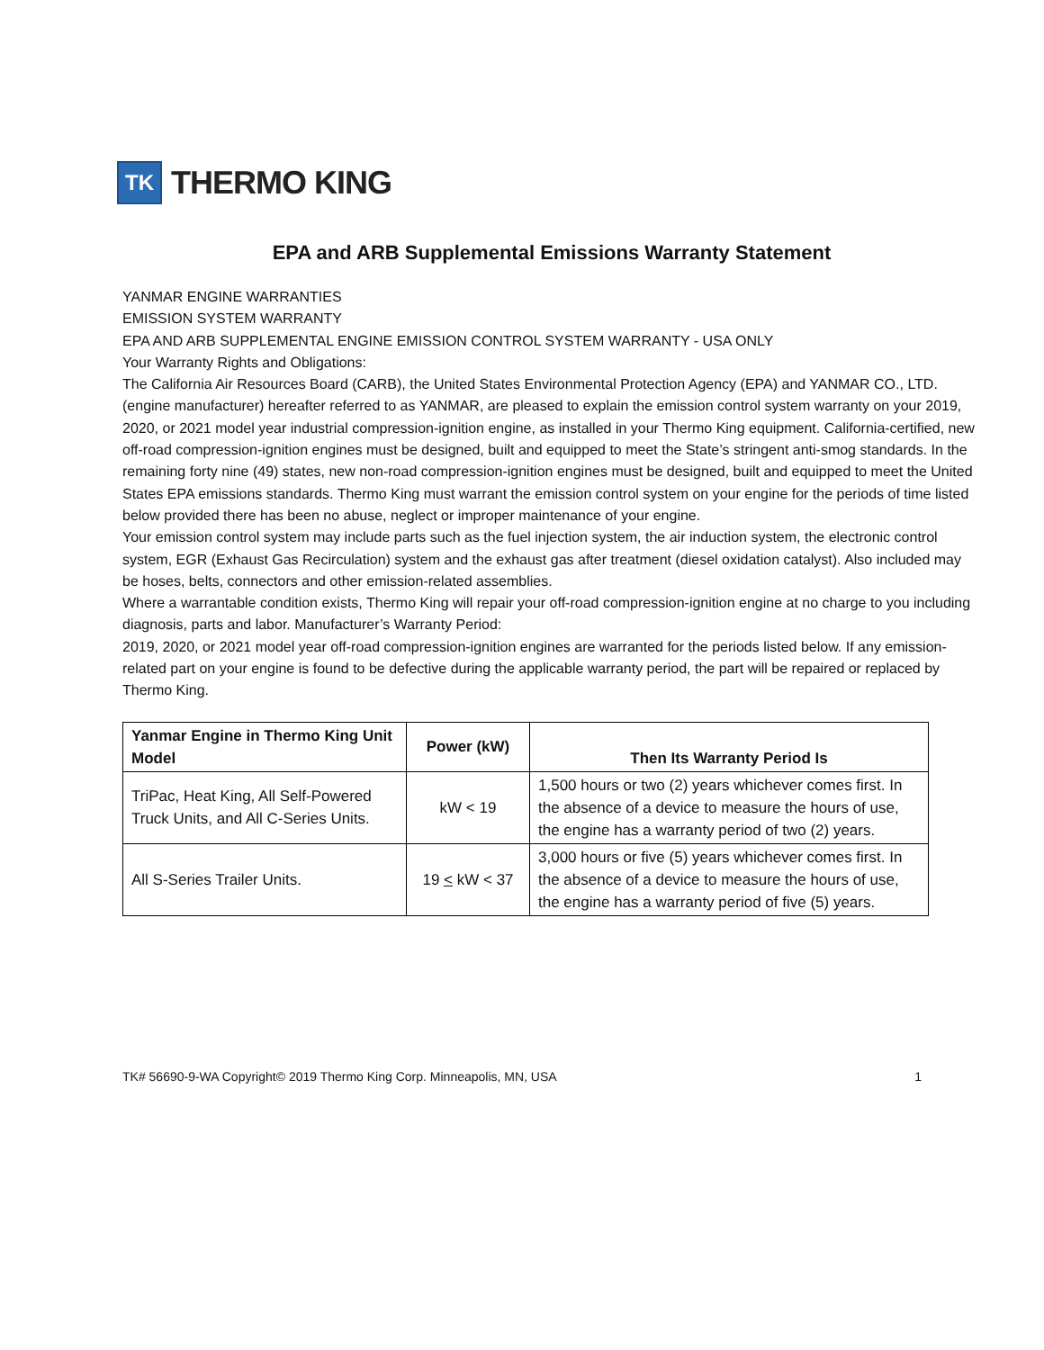TK
THERMO KING
EPA and ARB Supplemental Emissions Warranty Statement
YANMAR ENGINE WARRANTIES
EMISSION SYSTEM WARRANTY
EPA AND ARB SUPPLEMENTAL ENGINE EMISSION CONTROL SYSTEM WARRANTY - USA ONLY
Your Warranty Rights and Obligations:
The California Air Resources Board (CARB), the United States Environmental Protection Agency (EPA) and YANMAR CO., LTD. (engine manufacturer) hereafter referred to as YANMAR, are pleased to explain the emission control system warranty on your 2019, 2020, or 2021 model year industrial compression-ignition engine, as installed in your Thermo King equipment. California-certified, new off-road compression-ignition engines must be designed, built and equipped to meet the State’s stringent anti-smog standards. In the remaining forty nine (49) states, new non-road compression-ignition engines must be designed, built and equipped to meet the United States EPA emissions standards. Thermo King must warrant the emission control system on your engine for the periods of time listed below provided there has been no abuse, neglect or improper maintenance of your engine.
Your emission control system may include parts such as the fuel injection system, the air induction system, the electronic control system, EGR (Exhaust Gas Recirculation) system and the exhaust gas after treatment (diesel oxidation catalyst). Also included may be hoses, belts, connectors and other emission-related assemblies.
Where a warrantable condition exists, Thermo King will repair your off-road compression-ignition engine at no charge to you including diagnosis, parts and labor. Manufacturer’s Warranty Period:
2019, 2020, or 2021 model year off-road compression-ignition engines are warranted for the periods listed below. If any emission-related part on your engine is found to be defective during the applicable warranty period, the part will be repaired or replaced by Thermo King.
| Yanmar Engine in Thermo King Unit Model | Power (kW) | Then Its Warranty Period Is |
| --- | --- | --- |
| TriPac, Heat King, All Self-Powered Truck Units, and All C-Series Units. | kW < 19 | 1,500 hours or two (2) years whichever comes first. In the absence of a device to measure the hours of use, the engine has a warranty period of two (2) years. |
| All S-Series Trailer Units. | 19 < kW < 37 | 3,000 hours or five (5) years whichever comes first. In the absence of a device to measure the hours of use, the engine has a warranty period of five (5) years. |
TK# 56690-9-WA Copyright© 2019 Thermo King Corp. Minneapolis, MN, USA 1